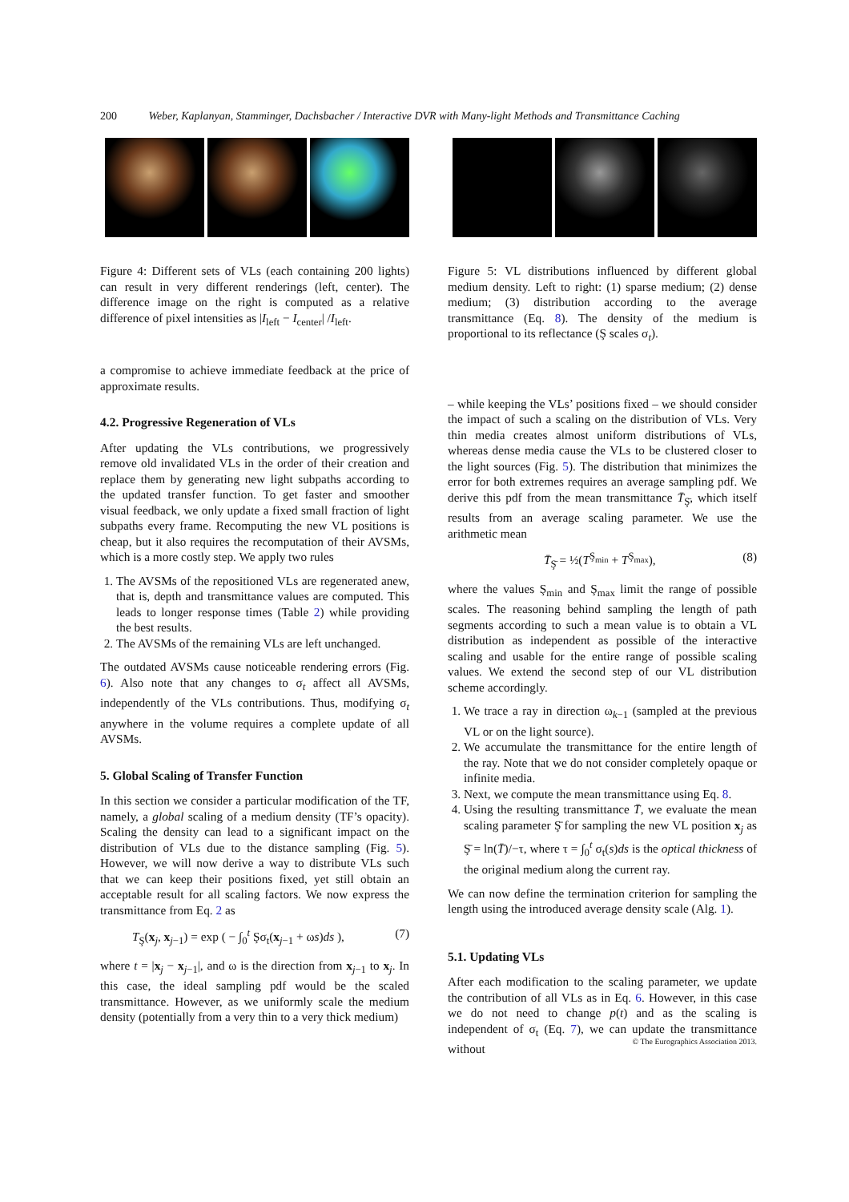200 Weber, Kaplanyan, Stamminger, Dachsbacher / Interactive DVR with Many-light Methods and Transmittance Caching
Figure 4: Different sets of VLs (each containing 200 lights) can result in very different renderings (left, center). The difference image on the right is computed as a relative difference of pixel intensities as |I<sub>left</sub> − I<sub>center</sub>| /I<sub>left</sub>.
a compromise to achieve immediate feedback at the price of approximate results.
4.2. Progressive Regeneration of VLs
After updating the VLs contributions, we progressively remove old invalidated VLs in the order of their creation and replace them by generating new light subpaths according to the updated transfer function. To get faster and smoother visual feedback, we only update a fixed small fraction of light subpaths every frame. Recomputing the new VL positions is cheap, but it also requires the recomputation of their AVSMs, which is a more costly step. We apply two rules
1. The AVSMs of the repositioned VLs are regenerated anew, that is, depth and transmittance values are computed. This leads to longer response times (Table 2) while providing the best results.
2. The AVSMs of the remaining VLs are left unchanged.
The outdated AVSMs cause noticeable rendering errors (Fig. 6). Also note that any changes to σ<sub>t</sub> affect all AVSMs, independently of the VLs contributions. Thus, modifying σ<sub>t</sub> anywhere in the volume requires a complete update of all AVSMs.
5. Global Scaling of Transfer Function
In this section we consider a particular modification of the TF, namely, a global scaling of a medium density (TF’s opacity). Scaling the density can lead to a significant impact on the distribution of VLs due to the distance sampling (Fig. 5). However, we will now derive a way to distribute VLs such that we can keep their positions fixed, yet still obtain an acceptable result for all scaling factors. We now express the transmittance from Eq. 2 as
T<sub>Ş</sub>(x<sub>j</sub>, x<sub>j−1</sub>) = exp ( − ∫<sub>0</sub><sup>t</sup> Şσ<sub>t</sub>(x<sub>j−1</sub> + ωs)ds ), (7)
where t = |x<sub>j</sub> − x<sub>j−1</sub>|, and ω is the direction from x<sub>j−1</sub> to x<sub>j</sub>. In this case, the ideal sampling pdf would be the scaled transmittance. However, as we uniformly scale the medium density (potentially from a very thin to a very thick medium)
Figure 5: VL distributions influenced by different global medium density. Left to right: (1) sparse medium; (2) dense medium; (3) distribution according to the average transmittance (Eq. 8). The density of the medium is proportional to its reflectance (Ş scales σ<sub>t</sub>).
– while keeping the VLs’ positions fixed – we should consider the impact of such a scaling on the distribution of VLs. Very thin media creates almost uniform distributions of VLs, whereas dense media cause the VLs to be clustered closer to the light sources (Fig. 5). The distribution that minimizes the error for both extremes requires an average sampling pdf. We derive this pdf from the mean transmittance T̄<sub>Ş̄</sub>, which itself results from an average scaling parameter. We use the arithmetic mean
T̄<sub>Ş̄</sub> = ½(T<sup>Ş<sub>min</sub></sup> + T<sup>Ş<sub>max</sub></sup>), (8)
where the values Ş<sub>min</sub> and Ş<sub>max</sub> limit the range of possible scales. The reasoning behind sampling the length of path segments according to such a mean value is to obtain a VL distribution as independent as possible of the interactive scaling and usable for the entire range of possible scaling values. We extend the second step of our VL distribution scheme accordingly.
1. We trace a ray in direction ω<sub>k−1</sub> (sampled at the previous VL or on the light source).
2. We accumulate the transmittance for the entire length of the ray. Note that we do not consider completely opaque or infinite media.
3. Next, we compute the mean transmittance using Eq. 8.
4. Using the resulting transmittance T̄, we evaluate the mean scaling parameter Ş̄ for sampling the new VL position x<sub>j</sub> as Ş̄ = ln(T̄)/−τ, where τ = ∫<sub>0</sub><sup>t</sup> σ<sub>t</sub>(s)ds is the optical thickness of the original medium along the current ray.
We can now define the termination criterion for sampling the length using the introduced average density scale (Alg. 1).
5.1. Updating VLs
After each modification to the scaling parameter, we update the contribution of all VLs as in Eq. 6. However, in this case we do not need to change p(t) and as the scaling is independent of σ<sub>t</sub> (Eq. 7), we can update the transmittance without
© The Eurographics Association 2013.